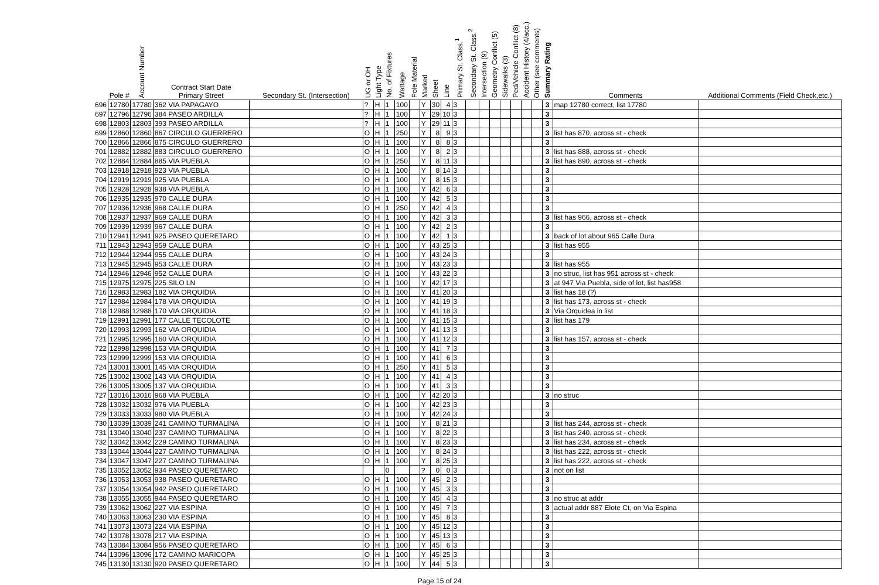| | Pole # | Account Number | Contract Start Date Primary Street | Secondary St. (Intersection) | UG or OH | Light Type | No. of Fixtures | Wattage | Pole Material | Marked | Sheet | Line | Primary St. Class.<sup>1</sup> | Secondary St. Class.<sup>2</sup> | Intersection (9) | Geometry Conflict (5) | Sidewalks (3) | Ped/Vehicle Conflict (8) | Accident History (4/acc.) | Other (see comments) | Summary Rating | Comments | Additional Comments (Field Check,etc.) |
| --- | --- | --- | --- | --- | --- | --- | --- | --- | --- | --- | --- | --- | --- | --- | --- | --- | --- | --- | --- | --- | --- | --- | --- |
| 696 | 12780 | 17780 | 362 VIA PAPAGAYO | | ? | H | 1 | 100 | | Y | 30 | 4 | 3 | | | | | | | | 3 | map 12780 correct, list 17780 | |
| 697 | 12796 | 12796 | 384 PASEO ARDILLA | | ? | H | 1 | 100 | | Y | 29 | 10 | 3 | | | | | | | | 3 | | |
| 698 | 12803 | 12803 | 393 PASEO ARDILLA | | ? | H | 1 | 100 | | Y | 29 | 11 | 3 | | | | | | | | 3 | | |
| 699 | 12860 | 12860 | 867 CIRCULO GUERRERO | | O | H | 1 | 250 | | Y | 8 | 9 | 3 | | | | | | | | 3 | list has 870, across st - check | |
| 700 | 12866 | 12866 | 875 CIRCULO GUERRERO | | O | H | 1 | 100 | | Y | 8 | 8 | 3 | | | | | | | | 3 | | |
| 701 | 12882 | 12882 | 883 CIRCULO GUERRERO | | O | H | 1 | 100 | | Y | 8 | 2 | 3 | | | | | | | | 3 | list has 888, across st - check | |
| 702 | 12884 | 12884 | 885 VIA PUEBLA | | O | H | 1 | 250 | | Y | 8 | 11 | 3 | | | | | | | | 3 | list has 890, across st - check | |
| 703 | 12918 | 12918 | 923 VIA PUEBLA | | O | H | 1 | 100 | | Y | 8 | 14 | 3 | | | | | | | | 3 | | |
| 704 | 12919 | 12919 | 925 VIA PUEBLA | | O | H | 1 | 100 | | Y | 8 | 15 | 3 | | | | | | | | 3 | | |
| 705 | 12928 | 12928 | 938 VIA PUEBLA | | O | H | 1 | 100 | | Y | 42 | 6 | 3 | | | | | | | | 3 | | |
| 706 | 12935 | 12935 | 970 CALLE DURA | | O | H | 1 | 100 | | Y | 42 | 5 | 3 | | | | | | | | 3 | | |
| 707 | 12936 | 12936 | 968 CALLE DURA | | O | H | 1 | 250 | | Y | 42 | 4 | 3 | | | | | | | | 3 | | |
| 708 | 12937 | 12937 | 969 CALLE DURA | | O | H | 1 | 100 | | Y | 42 | 3 | 3 | | | | | | | | 3 | list has 966, across st - check | |
| 709 | 12939 | 12939 | 967 CALLE DURA | | O | H | 1 | 100 | | Y | 42 | 2 | 3 | | | | | | | | 3 | | |
| 710 | 12941 | 12941 | 925 PASEO QUERETARO | | O | H | 1 | 100 | | Y | 42 | 1 | 3 | | | | | | | | 3 | back of lot about 965 Calle Dura | |
| 711 | 12943 | 12943 | 959 CALLE DURA | | O | H | 1 | 100 | | Y | 43 | 25 | 3 | | | | | | | | 3 | list has 955 | |
| 712 | 12944 | 12944 | 955 CALLE DURA | | O | H | 1 | 100 | | Y | 43 | 24 | 3 | | | | | | | | 3 | | |
| 713 | 12945 | 12945 | 953 CALLE DURA | | O | H | 1 | 100 | | Y | 43 | 23 | 3 | | | | | | | | 3 | list has 955 | |
| 714 | 12946 | 12946 | 952 CALLE DURA | | O | H | 1 | 100 | | Y | 43 | 22 | 3 | | | | | | | | 3 | no struc, list has 951 across st - check | |
| 715 | 12975 | 12975 | 225 SILO LN | | O | H | 1 | 100 | | Y | 42 | 17 | 3 | | | | | | | | 3 | at 947 Via Puebla, side of lot, list has958 | |
| 716 | 12983 | 12983 | 182 VIA ORQUIDIA | | O | H | 1 | 100 | | Y | 41 | 20 | 3 | | | | | | | | 3 | list has 18 (?) | |
| 717 | 12984 | 12984 | 178 VIA ORQUIDIA | | O | H | 1 | 100 | | Y | 41 | 19 | 3 | | | | | | | | 3 | list has 173, across st - check | |
| 718 | 12988 | 12988 | 170 VIA ORQUIDIA | | O | H | 1 | 100 | | Y | 41 | 18 | 3 | | | | | | | | 3 | Via Orquidea in list | |
| 719 | 12991 | 12991 | 177 CALLE TECOLOTE | | O | H | 1 | 100 | | Y | 41 | 15 | 3 | | | | | | | | 3 | list has 179 | |
| 720 | 12993 | 12993 | 162 VIA ORQUIDIA | | O | H | 1 | 100 | | Y | 41 | 13 | 3 | | | | | | | | 3 | | |
| 721 | 12995 | 12995 | 160 VIA ORQUIDIA | | O | H | 1 | 100 | | Y | 41 | 12 | 3 | | | | | | | | 3 | list has 157, across st - check | |
| 722 | 12998 | 12998 | 153 VIA ORQUIDIA | | O | H | 1 | 100 | | Y | 41 | 7 | 3 | | | | | | | | 3 | | |
| 723 | 12999 | 12999 | 153 VIA ORQUIDIA | | O | H | 1 | 100 | | Y | 41 | 6 | 3 | | | | | | | | 3 | | |
| 724 | 13001 | 13001 | 145 VIA ORQUIDIA | | O | H | 1 | 250 | | Y | 41 | 5 | 3 | | | | | | | | 3 | | |
| 725 | 13002 | 13002 | 143 VIA ORQUIDIA | | O | H | 1 | 100 | | Y | 41 | 4 | 3 | | | | | | | | 3 | | |
| 726 | 13005 | 13005 | 137 VIA ORQUIDIA | | O | H | 1 | 100 | | Y | 41 | 3 | 3 | | | | | | | | 3 | | |
| 727 | 13016 | 13016 | 968 VIA PUEBLA | | O | H | 1 | 100 | | Y | 42 | 20 | 3 | | | | | | | | 3 | no struc | |
| 728 | 13032 | 13032 | 976 VIA PUEBLA | | O | H | 1 | 100 | | Y | 42 | 23 | 3 | | | | | | | | 3 | | |
| 729 | 13033 | 13033 | 980 VIA PUEBLA | | O | H | 1 | 100 | | Y | 42 | 24 | 3 | | | | | | | | 3 | | |
| 730 | 13039 | 13039 | 241 CAMINO TURMALINA | | O | H | 1 | 100 | | Y | 8 | 21 | 3 | | | | | | | | 3 | list has 244, across st - check | |
| 731 | 13040 | 13040 | 237 CAMINO TURMALINA | | O | H | 1 | 100 | | Y | 8 | 22 | 3 | | | | | | | | 3 | list has 240, across st - check | |
| 732 | 13042 | 13042 | 229 CAMINO TURMALINA | | O | H | 1 | 100 | | Y | 8 | 23 | 3 | | | | | | | | 3 | list has 234, across st - check | |
| 733 | 13044 | 13044 | 227 CAMINO TURMALINA | | O | H | 1 | 100 | | Y | 8 | 24 | 3 | | | | | | | | 3 | list has 222, across st - check | |
| 734 | 13047 | 13047 | 227 CAMINO TURMALINA | | O | H | 1 | 100 | | Y | 8 | 25 | 3 | | | | | | | | 3 | list has 222, across st - check | |
| 735 | 13052 | 13052 | 934 PASEO QUERETARO | | | | 0 | | | ? | 0 | 0 | 3 | | | | | | | | 3 | not on list | |
| 736 | 13053 | 13053 | 938 PASEO QUERETARO | | O | H | 1 | 100 | | Y | 45 | 2 | 3 | | | | | | | | 3 | | |
| 737 | 13054 | 13054 | 942 PASEO QUERETARO | | O | H | 1 | 100 | | Y | 45 | 3 | 3 | | | | | | | | 3 | | |
| 738 | 13055 | 13055 | 944 PASEO QUERETARO | | O | H | 1 | 100 | | Y | 45 | 4 | 3 | | | | | | | | 3 | no struc at addr | |
| 739 | 13062 | 13062 | 227 VIA ESPINA | | O | H | 1 | 100 | | Y | 45 | 7 | 3 | | | | | | | | 3 | actual addr 887 Elote Ct, on Via Espina | |
| 740 | 13063 | 13063 | 230 VIA ESPINA | | O | H | 1 | 100 | | Y | 45 | 8 | 3 | | | | | | | | 3 | | |
| 741 | 13073 | 13073 | 224 VIA ESPINA | | O | H | 1 | 100 | | Y | 45 | 12 | 3 | | | | | | | | 3 | | |
| 742 | 13078 | 13078 | 217 VIA ESPINA | | O | H | 1 | 100 | | Y | 45 | 13 | 3 | | | | | | | | 3 | | |
| 743 | 13084 | 13084 | 956 PASEO QUERETARO | | O | H | 1 | 100 | | Y | 45 | 6 | 3 | | | | | | | | 3 | | |
| 744 | 13096 | 13096 | 172 CAMINO MARICOPA | | O | H | 1 | 100 | | Y | 45 | 25 | 3 | | | | | | | | 3 | | |
| 745 | 13130 | 13130 | 920 PASEO QUERETARO | | O | H | 1 | 100 | | Y | 44 | 5 | 3 | | | | | | | | 3 | | |
Page 15 of 24